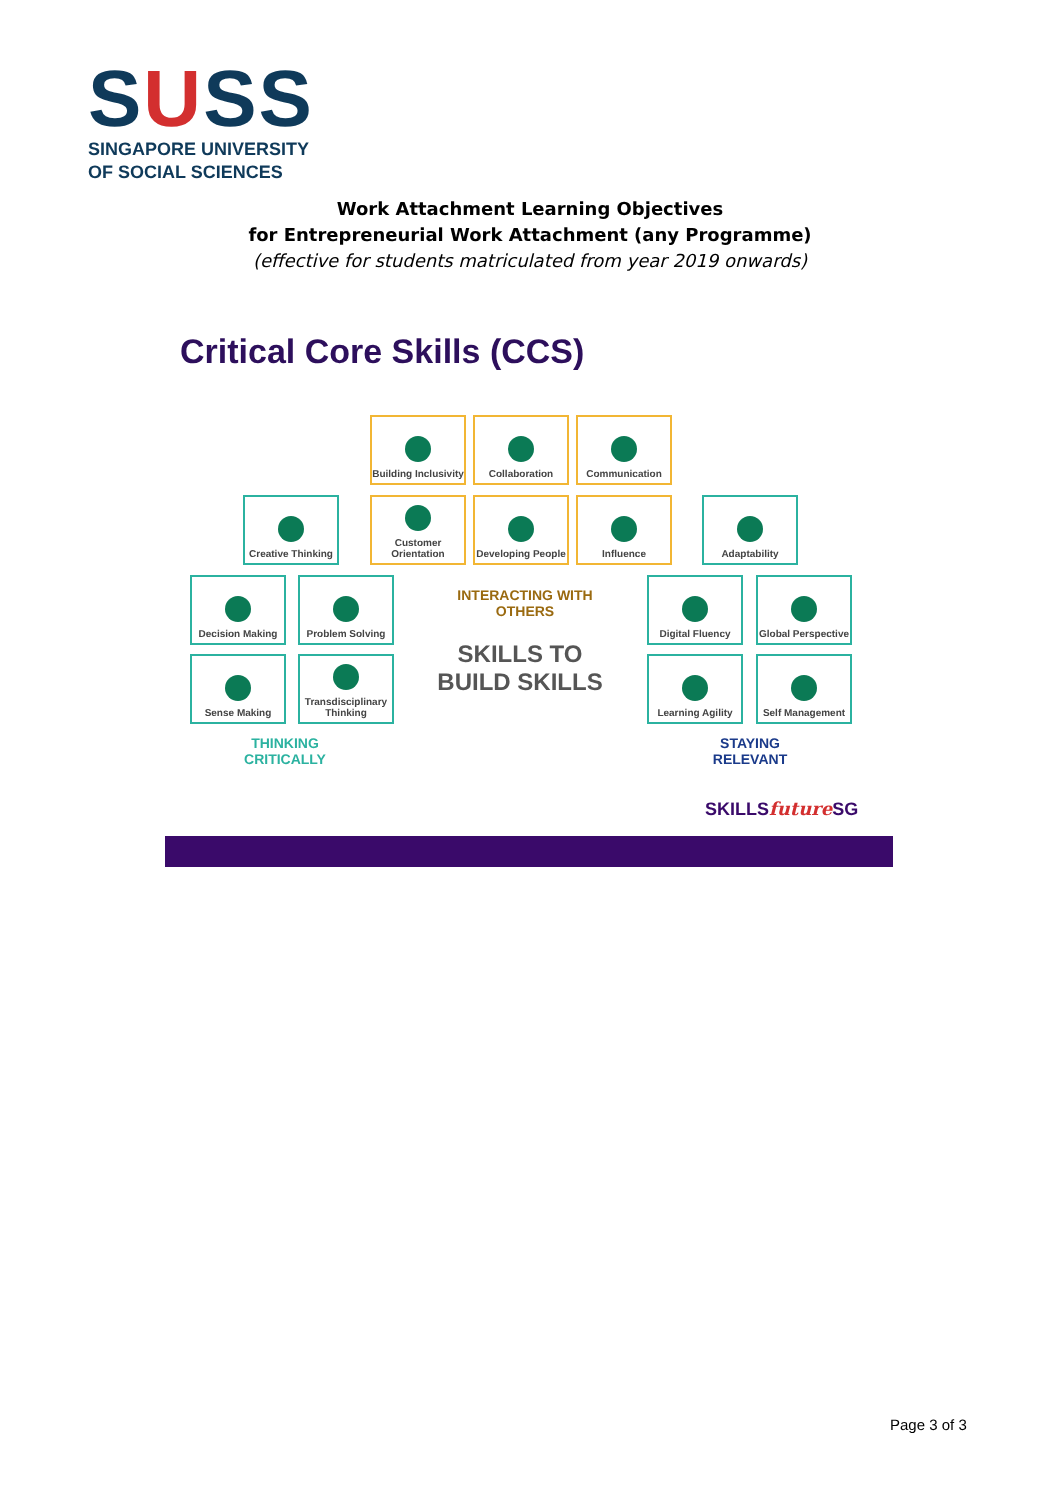SUSS
SINGAPORE UNIVERSITY
OF SOCIAL SCIENCES
Work Attachment Learning Objectives
for Entrepreneurial Work Attachment (any Programme)
(effective for students matriculated from year 2019 onwards)
Critical Core Skills (CCS)
Building Inclusivity
Collaboration Communication
Creative Thinking
Customer Orientation
Developing People
Influence Adaptability
Decision Making Problem Solving
INTERACTING WITH OTHERS
SKILLS TO BUILD SKILLS
Digital Fluency
Global Perspective
Sense Making
Transdisciplinary Thinking
Learning Agility Self Management
THINKING CRITICALLY
STAYING RELEVANT
SKILLSfuture SG
Page 3 of 3